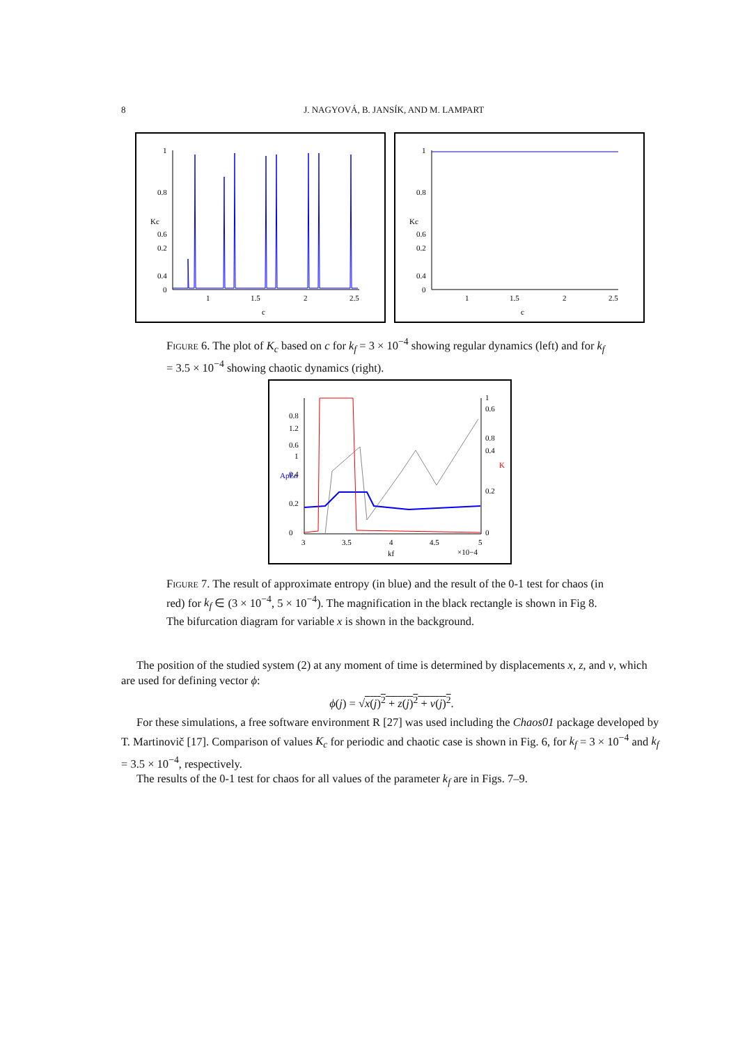8 J. NAGYOVÁ, B. JANSÍK, AND M. LAMPART
1
0.8
0.6
0.4
0.2
0
1
1.5
2
2.5
c
Kc
1
0.8
0.6
0.4
0.2
0
1
1.5
2
2.5
c
Kc
Figure 6. The plot of K<sub>c</sub> based on c for k<sub>f</sub> = 3 × 10<sup>−4</sup> showing regular dynamics (left) and for k<sub>f</sub> = 3.5 × 10<sup>−4</sup> showing chaotic dynamics (right).
0
0.2
0.4
0.6
0.8
1
1.2
0
0.2
0.4
0.6
0.8
1
3
3.5
4
4.5
5
kf
×10−4
ApEn
K
Figure 7. The result of approximate entropy (in blue) and the result of the 0-1 test for chaos (in red) for k<sub>f</sub> ∈ (3 × 10<sup>−4</sup>, 5 × 10<sup>−4</sup>). The magnification in the black rectangle is shown in Fig 8. The bifurcation diagram for variable x is shown in the background.
The position of the studied system (2) at any moment of time is determined by displacements x, z, and v, which are used for defining vector ϕ:
ϕ(j) = √x(j)<sup>2</sup> + z(j)<sup>2</sup> + v(j)<sup>2</sup>.
For these simulations, a free software environment R [27] was used including the Chaos01 package developed by T. Martinovič [17]. Comparison of values K<sub>c</sub> for periodic and chaotic case is shown in Fig. 6, for k<sub>f</sub> = 3 × 10<sup>−4</sup> and k<sub>f</sub> = 3.5 × 10<sup>−4</sup>, respectively.
The results of the 0-1 test for chaos for all values of the parameter k<sub>f</sub> are in Figs. 7–9.